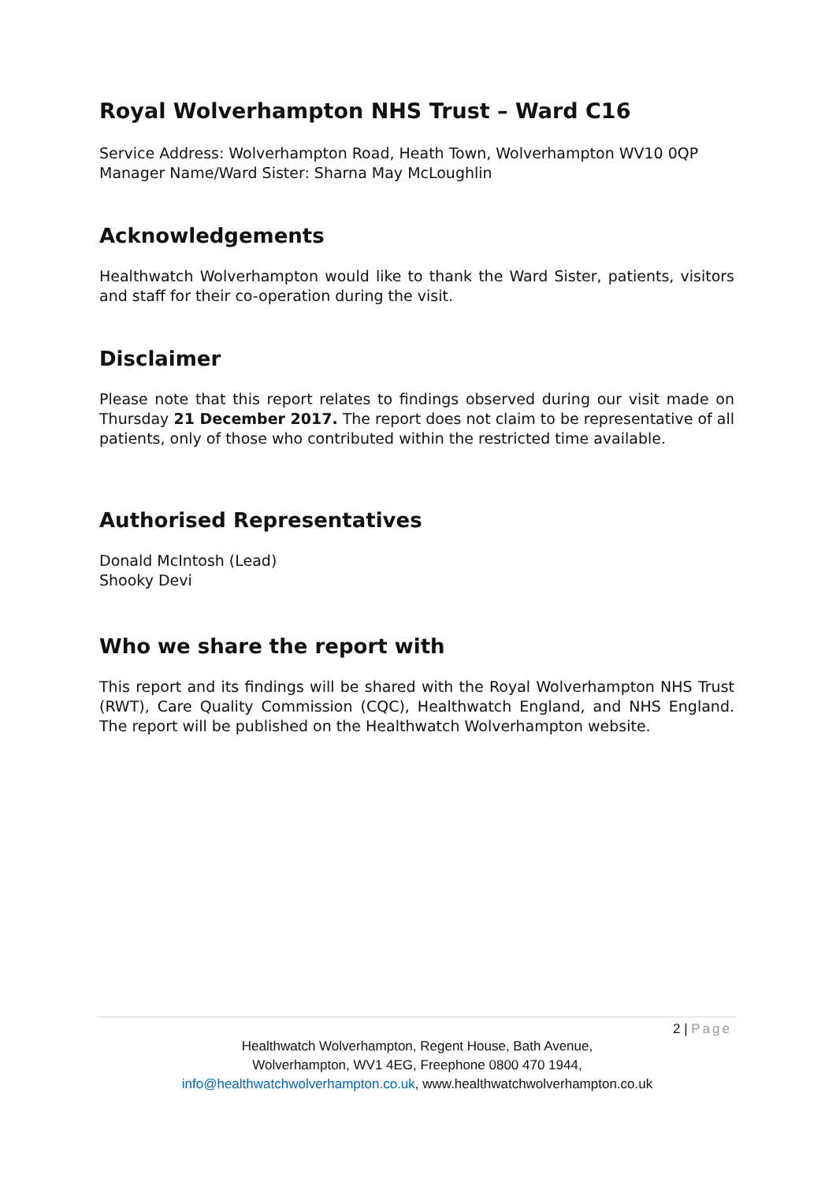Royal Wolverhampton NHS Trust – Ward C16
Service Address: Wolverhampton Road, Heath Town, Wolverhampton WV10 0QP
Manager Name/Ward Sister: Sharna May McLoughlin
Acknowledgements
Healthwatch Wolverhampton would like to thank the Ward Sister, patients, visitors and staff for their co-operation during the visit.
Disclaimer
Please note that this report relates to findings observed during our visit made on Thursday 21 December 2017. The report does not claim to be representative of all patients, only of those who contributed within the restricted time available.
Authorised Representatives
Donald McIntosh (Lead)
Shooky Devi
Who we share the report with
This report and its findings will be shared with the Royal Wolverhampton NHS Trust (RWT), Care Quality Commission (CQC), Healthwatch England, and NHS England. The report will be published on the Healthwatch Wolverhampton website.
2 | Page
Healthwatch Wolverhampton, Regent House, Bath Avenue,
Wolverhampton, WV1 4EG, Freephone 0800 470 1944,
info@healthwatchwolverhampton.co.uk, www.healthwatchwolverhampton.co.uk